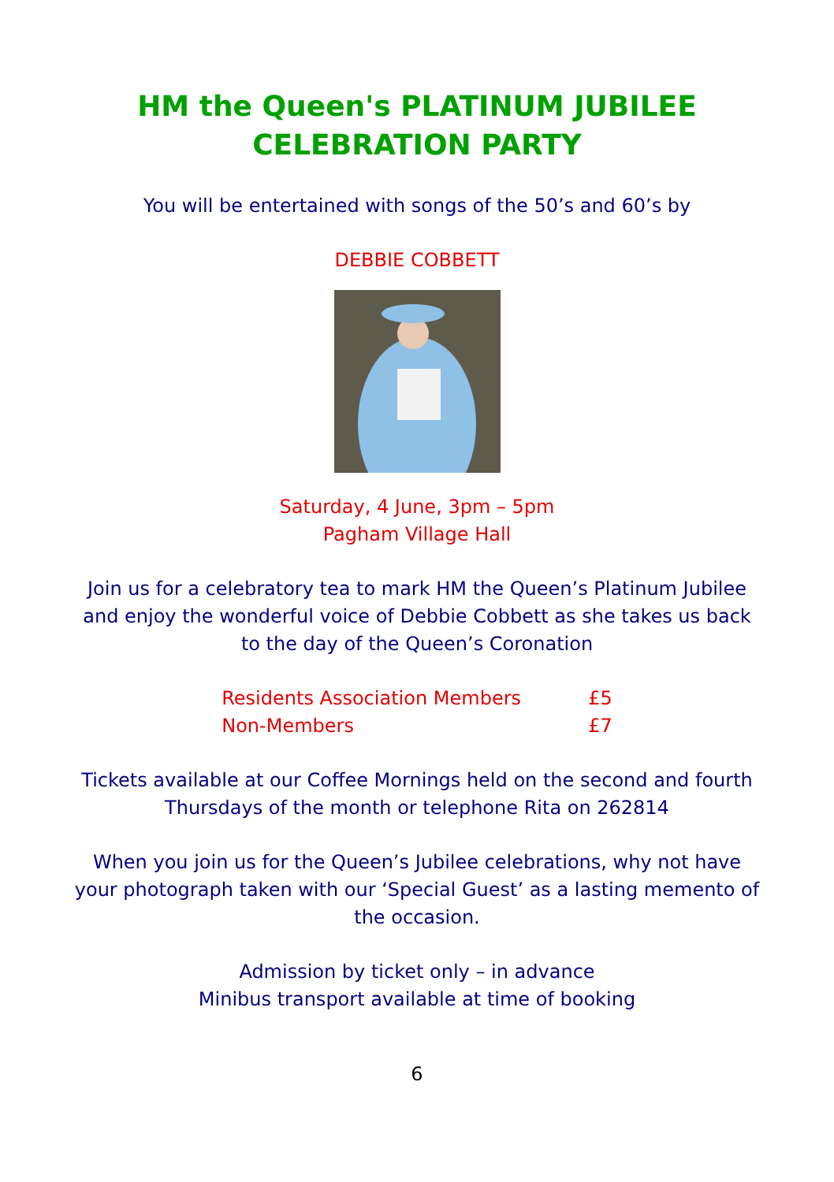HM the Queen's PLATINUM JUBILEE
CELEBRATION PARTY
You will be entertained with songs of the 50’s and 60’s by
DEBBIE COBBETT
Saturday, 4 June, 3pm – 5pm
Pagham Village Hall
Join us for a celebratory tea to mark HM the Queen’s Platinum Jubilee
and enjoy the wonderful voice of Debbie Cobbett as she takes us back
to the day of the Queen’s Coronation
| Residents Association Members | £5 |
| Non-Members | £7 |
Tickets available at our Coffee Mornings held on the second and fourth
Thursdays of the month or telephone Rita on 262814
When you join us for the Queen’s Jubilee celebrations, why not have
your photograph taken with our ‘Special Guest’ as a lasting memento of
the occasion.
Admission by ticket only – in advance
Minibus transport available at time of booking
6